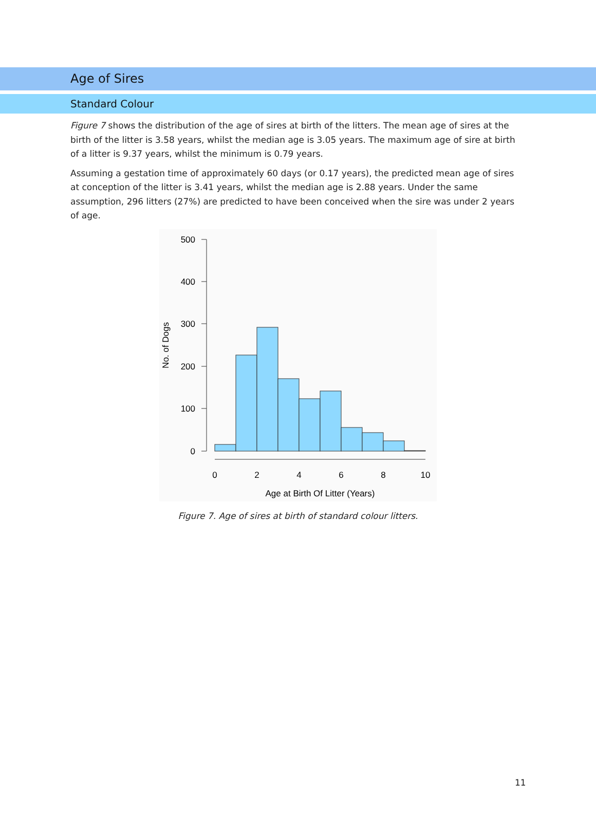Age of Sires
Standard Colour
Figure 7 shows the distribution of the age of sires at birth of the litters. The mean age of sires at the birth of the litter is 3.58 years, whilst the median age is 3.05 years. The maximum age of sire at birth of a litter is 9.37 years, whilst the minimum is 0.79 years.
Assuming a gestation time of approximately 60 days (or 0.17 years), the predicted mean age of sires at conception of the litter is 3.41 years, whilst the median age is 2.88 years. Under the same assumption, 296 litters (27%) are predicted to have been conceived when the sire was under 2 years of age.
500
400
300
200
100
0
No. of Dogs
0
2
4
6
8
10
Age at Birth Of Litter (Years)
Figure 7. Age of sires at birth of standard colour litters.
11